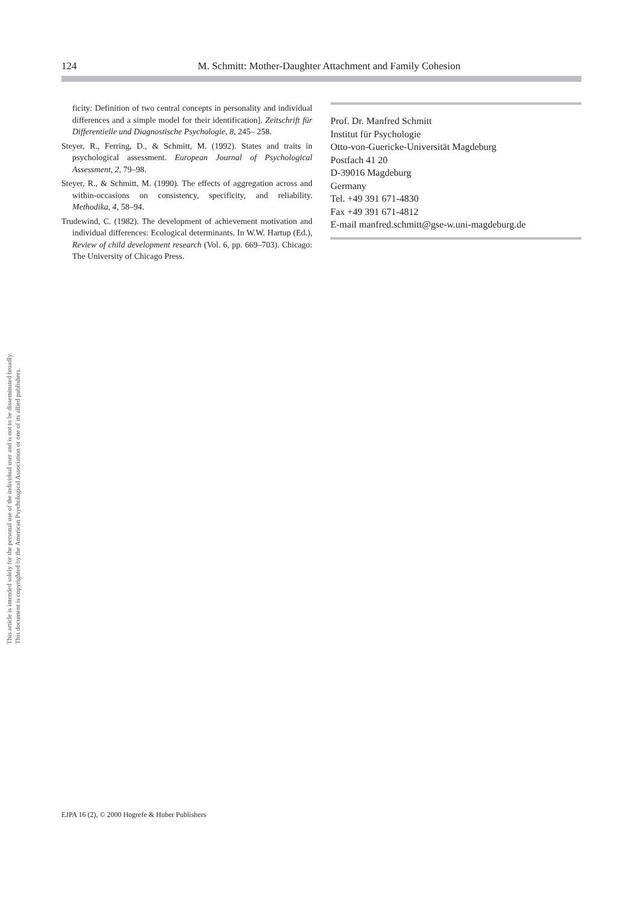This document is copyrighted by the American Psychological Association or one of its allied publishers.
This article is intended solely for the personal use of the individual user and is not to be disseminated broadly.
124 M. Schmitt: Mother-Daughter Attachment and Family Cohesion
ficity: Definition of two central concepts in personality and individual differences and a simple model for their identification]. Zeitschrift für Differentielle und Diagnostische Psychologie, 8, 245– 258.
Steyer, R., Ferring, D., & Schmitt, M. (1992). States and traits in psychological assessment. European Journal of Psychological Assessment, 2, 79–98.
Steyer, R., & Schmitt, M. (1990). The effects of aggregation across and within-occasions on consistency, specificity, and reliability. Methodika, 4, 58–94.
Trudewind, C. (1982). The development of achievement motivation and individual differences: Ecological determinants. In W.W. Hartup (Ed.), Review of child development research (Vol. 6, pp. 669–703). Chicago: The University of Chicago Press.
Prof. Dr. Manfred Schmitt
Institut für Psychologie
Otto-von-Guericke-Universität Magdeburg
Postfach 41 20
D-39016 Magdeburg
Germany
Tel. +49 391 671-4830
Fax +49 391 671-4812
E-mail manfred.schmitt@gse-w.uni-magdeburg.de
EJPA 16 (2), © 2000 Hogrefe & Huber Publishers